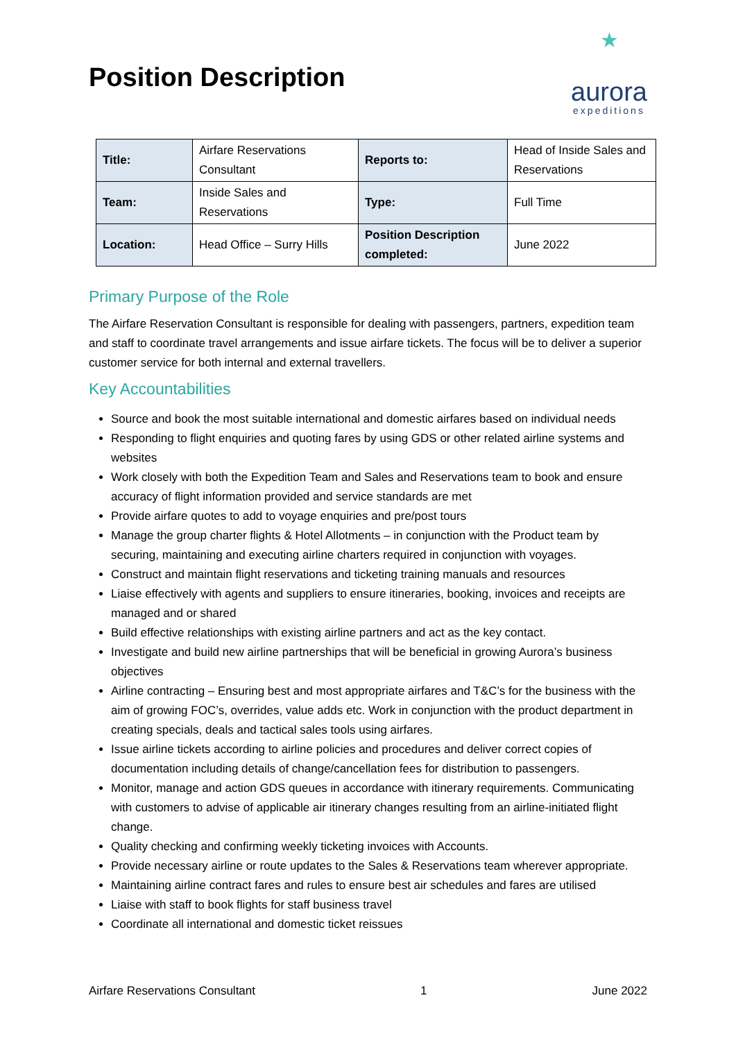Position Description
★
aurora
expeditions
| Title: | Airfare Reservations Consultant | Reports to: | Head of Inside Sales and Reservations |
| Team: | Inside Sales and Reservations | Type: | Full Time |
| Location: | Head Office – Surry Hills | Position Description completed: | June 2022 |
Primary Purpose of the Role
The Airfare Reservation Consultant is responsible for dealing with passengers, partners, expedition team and staff to coordinate travel arrangements and issue airfare tickets. The focus will be to deliver a superior customer service for both internal and external travellers.
Key Accountabilities
Source and book the most suitable international and domestic airfares based on individual needs
Responding to flight enquiries and quoting fares by using GDS or other related airline systems and websites
Work closely with both the Expedition Team and Sales and Reservations team to book and ensure accuracy of flight information provided and service standards are met
Provide airfare quotes to add to voyage enquiries and pre/post tours
Manage the group charter flights & Hotel Allotments – in conjunction with the Product team by securing, maintaining and executing airline charters required in conjunction with voyages.
Construct and maintain flight reservations and ticketing training manuals and resources
Liaise effectively with agents and suppliers to ensure itineraries, booking, invoices and receipts are managed and or shared
Build effective relationships with existing airline partners and act as the key contact.
Investigate and build new airline partnerships that will be beneficial in growing Aurora’s business objectives
Airline contracting – Ensuring best and most appropriate airfares and T&C’s for the business with the aim of growing FOC’s, overrides, value adds etc. Work in conjunction with the product department in creating specials, deals and tactical sales tools using airfares.
Issue airline tickets according to airline policies and procedures and deliver correct copies of documentation including details of change/cancellation fees for distribution to passengers.
Monitor, manage and action GDS queues in accordance with itinerary requirements. Communicating with customers to advise of applicable air itinerary changes resulting from an airline-initiated flight change.
Quality checking and confirming weekly ticketing invoices with Accounts.
Provide necessary airline or route updates to the Sales & Reservations team wherever appropriate.
Maintaining airline contract fares and rules to ensure best air schedules and fares are utilised
Liaise with staff to book flights for staff business travel
Coordinate all international and domestic ticket reissues
Airfare Reservations Consultant 1 June 2022